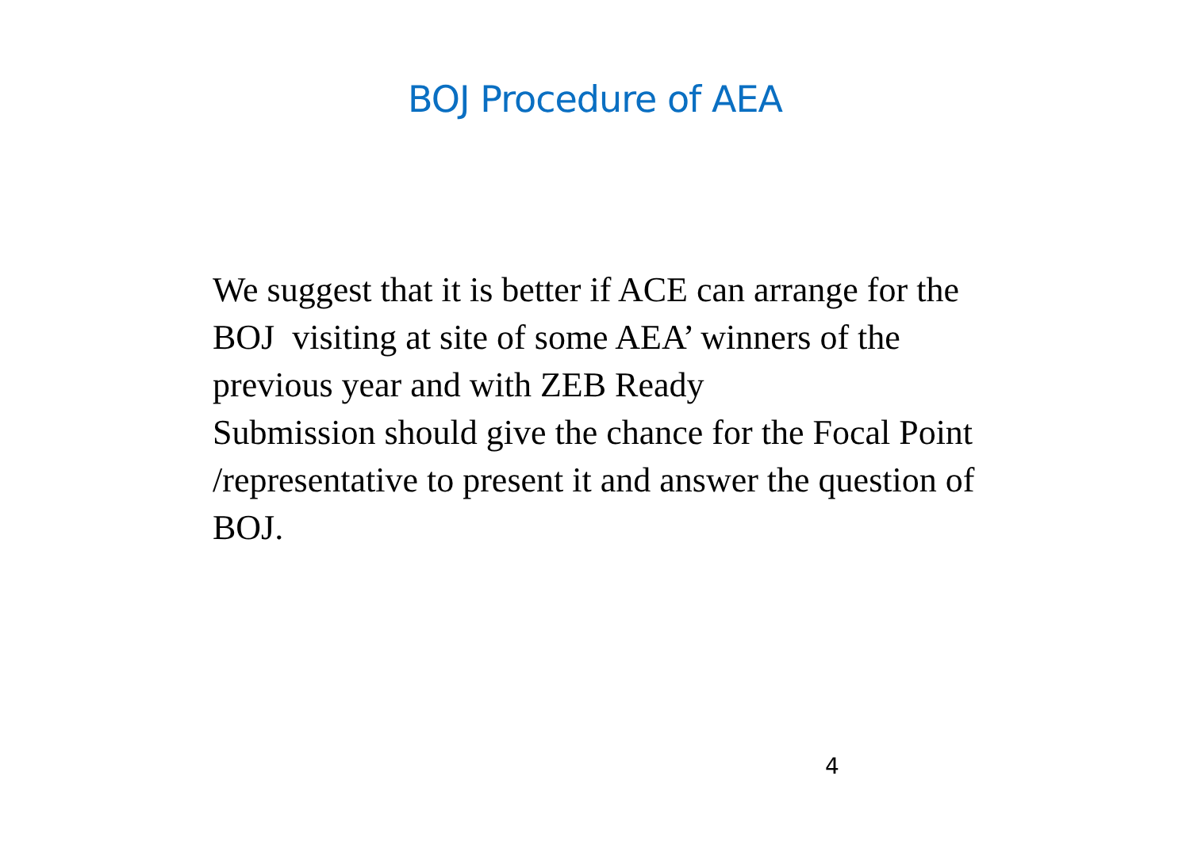BOJ Procedure of AEA
We suggest that it is better if ACE can arrange for the BOJ visiting at site of some AEA’ winners of the previous year and with ZEB Ready
Submission should give the chance for the Focal Point /representative to present it and answer the question of BOJ.
4